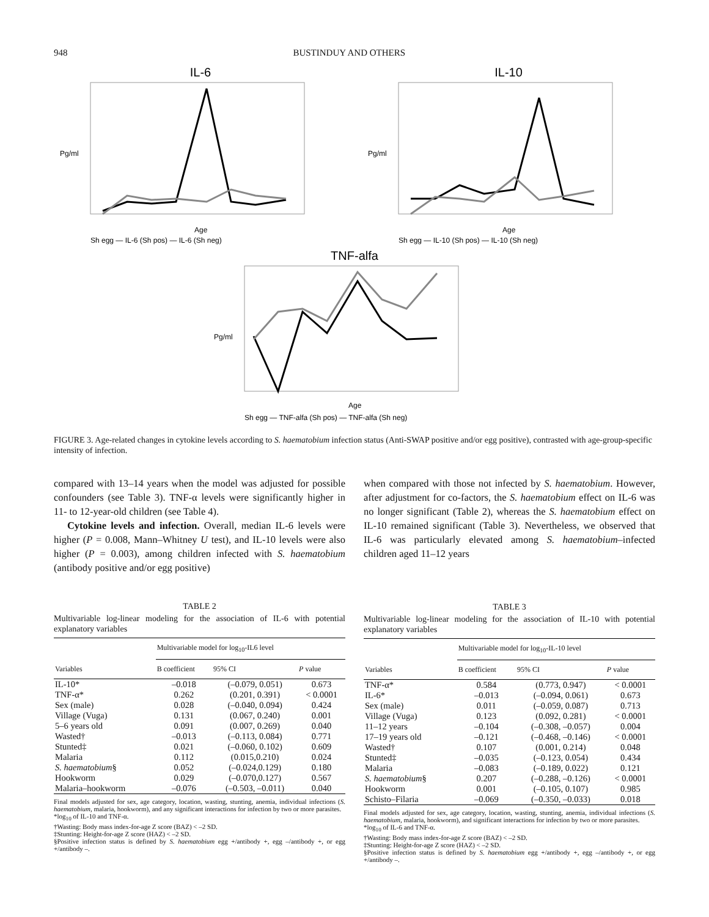948 BUSTINDUY AND OTHERS
IL-6
Pg/ml
Age
Sh egg — IL-6 (Sh pos) — IL-6 (Sh neg)
IL-10
Pg/ml
Age
Sh egg — IL-10 (Sh pos) — IL-10 (Sh neg)
TNF-alfa
Pg/ml
Age
Sh egg — TNF-alfa (Sh pos) — TNF-alfa (Sh neg)
FIGURE 3. Age-related changes in cytokine levels according to S. haematobium infection status (Anti-SWAP positive and/or egg positive), contrasted with age-group-specific intensity of infection.
compared with 13–14 years when the model was adjusted for possible confounders (see Table 3). TNF-α levels were significantly higher in 11- to 12-year-old children (see Table 4).
Cytokine levels and infection. Overall, median IL-6 levels were higher (P = 0.008, Mann–Whitney U test), and IL-10 levels were also higher (P = 0.003), among children infected with S. haematobium (antibody positive and/or egg positive)
TABLE 2
Multivariable log-linear modeling for the association of IL-6 with potential explanatory variables
| | Multivariable model for log<sub>10</sub>-IL6 level | | |
| --- | --- | --- | --- |
| Variables | B coefficient | 95% CI | P value |
| IL-10* | –0.018 | (–0.079, 0.051) | 0.673 |
| TNF-α* | 0.262 | (0.201, 0.391) | < 0.0001 |
| Sex (male) | 0.028 | (–0.040, 0.094) | 0.424 |
| Village (Vuga) | 0.131 | (0.067, 0.240) | 0.001 |
| 5–6 years old | 0.091 | (0.007, 0.269) | 0.040 |
| Wasted† | –0.013 | (–0.113, 0.084) | 0.771 |
| Stunted‡ | 0.021 | (–0.060, 0.102) | 0.609 |
| Malaria | 0.112 | (0.015,0.210) | 0.024 |
| S. haematobium § | 0.052 | (–0.024,0.129) | 0.180 |
| Hookworm | 0.029 | (–0.070,0.127) | 0.567 |
| Malaria–hookworm | –0.076 | (–0.503, –0.011) | 0.040 |
Final models adjusted for sex, age category, location, wasting, stunting, anemia, individual infections (S. haematobium, malaria, hookworm), and any significant interactions for infection by two or more parasites.
*log<sub>10</sub> of IL-10 and TNF-α.
†Wasting: Body mass index-for-age Z score (BAZ) < –2 SD.
‡Stunting: Height-for-age Z score (HAZ) < –2 SD.
§Positive infection status is defined by S. haematobium egg +/antibody +, egg –/antibody +, or egg +/antibody –.
when compared with those not infected by S. haematobium. However, after adjustment for co-factors, the S. haematobium effect on IL-6 was no longer significant (Table 2), whereas the S. haematobium effect on IL-10 remained significant (Table 3). Nevertheless, we observed that IL-6 was particularly elevated among S. haematobium–infected children aged 11–12 years
TABLE 3
Multivariable log-linear modeling for the association of IL-10 with potential explanatory variables
| | Multivariable model for log<sub>10</sub>-IL-10 level | | |
| --- | --- | --- | --- |
| Variables | B coefficient | 95% CI | P value |
| TNF-α* | 0.584 | (0.773, 0.947) | < 0.0001 |
| IL-6* | –0.013 | (–0.094, 0.061) | 0.673 |
| Sex (male) | 0.011 | (–0.059, 0.087) | 0.713 |
| Village (Vuga) | 0.123 | (0.092, 0.281) | < 0.0001 |
| 11–12 years | –0.104 | (–0.308, –0.057) | 0.004 |
| 17–19 years old | –0.121 | (–0.468, –0.146) | < 0.0001 |
| Wasted† | 0.107 | (0.001, 0.214) | 0.048 |
| Stunted‡ | –0.035 | (–0.123, 0.054) | 0.434 |
| Malaria | –0.083 | (–0.189, 0.022) | 0.121 |
| S. haematobium § | 0.207 | (–0.288, –0.126) | < 0.0001 |
| Hookworm | 0.001 | (–0.105, 0.107) | 0.985 |
| Schisto–Filaria | –0.069 | (–0.350, –0.033) | 0.018 |
Final models adjusted for sex, age category, location, wasting, stunting, anemia, individual infections (S. haematobium, malaria, hookworm), and significant interactions for infection by two or more parasites.
*log<sub>10</sub> of IL-6 and TNF-α.
†Wasting: Body mass index-for-age Z score (BAZ) < –2 SD.
‡Stunting: Height-for-age Z score (HAZ) < –2 SD.
§Positive infection status is defined by S. haematobium egg +/antibody +, egg –/antibody +, or egg +/antibody –.